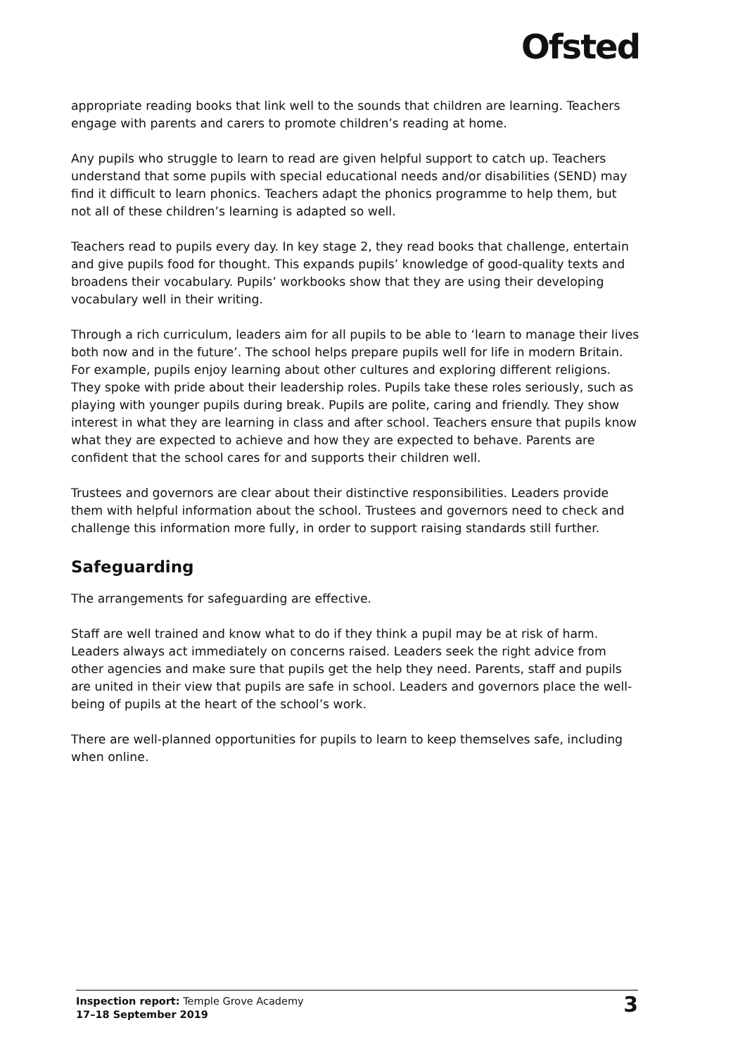Ofsted
appropriate reading books that link well to the sounds that children are learning. Teachers engage with parents and carers to promote children’s reading at home.
Any pupils who struggle to learn to read are given helpful support to catch up. Teachers understand that some pupils with special educational needs and/or disabilities (SEND) may find it difficult to learn phonics. Teachers adapt the phonics programme to help them, but not all of these children’s learning is adapted so well.
Teachers read to pupils every day. In key stage 2, they read books that challenge, entertain and give pupils food for thought. This expands pupils’ knowledge of good-quality texts and broadens their vocabulary. Pupils’ workbooks show that they are using their developing vocabulary well in their writing.
Through a rich curriculum, leaders aim for all pupils to be able to ‘learn to manage their lives both now and in the future’. The school helps prepare pupils well for life in modern Britain. For example, pupils enjoy learning about other cultures and exploring different religions. They spoke with pride about their leadership roles. Pupils take these roles seriously, such as playing with younger pupils during break. Pupils are polite, caring and friendly. They show interest in what they are learning in class and after school. Teachers ensure that pupils know what they are expected to achieve and how they are expected to behave. Parents are confident that the school cares for and supports their children well.
Trustees and governors are clear about their distinctive responsibilities. Leaders provide them with helpful information about the school. Trustees and governors need to check and challenge this information more fully, in order to support raising standards still further.
Safeguarding
The arrangements for safeguarding are effective.
Staff are well trained and know what to do if they think a pupil may be at risk of harm. Leaders always act immediately on concerns raised. Leaders seek the right advice from other agencies and make sure that pupils get the help they need. Parents, staff and pupils are united in their view that pupils are safe in school. Leaders and governors place the well-being of pupils at the heart of the school’s work.
There are well-planned opportunities for pupils to learn to keep themselves safe, including when online.
Inspection report: Temple Grove Academy
17–18 September 2019
3